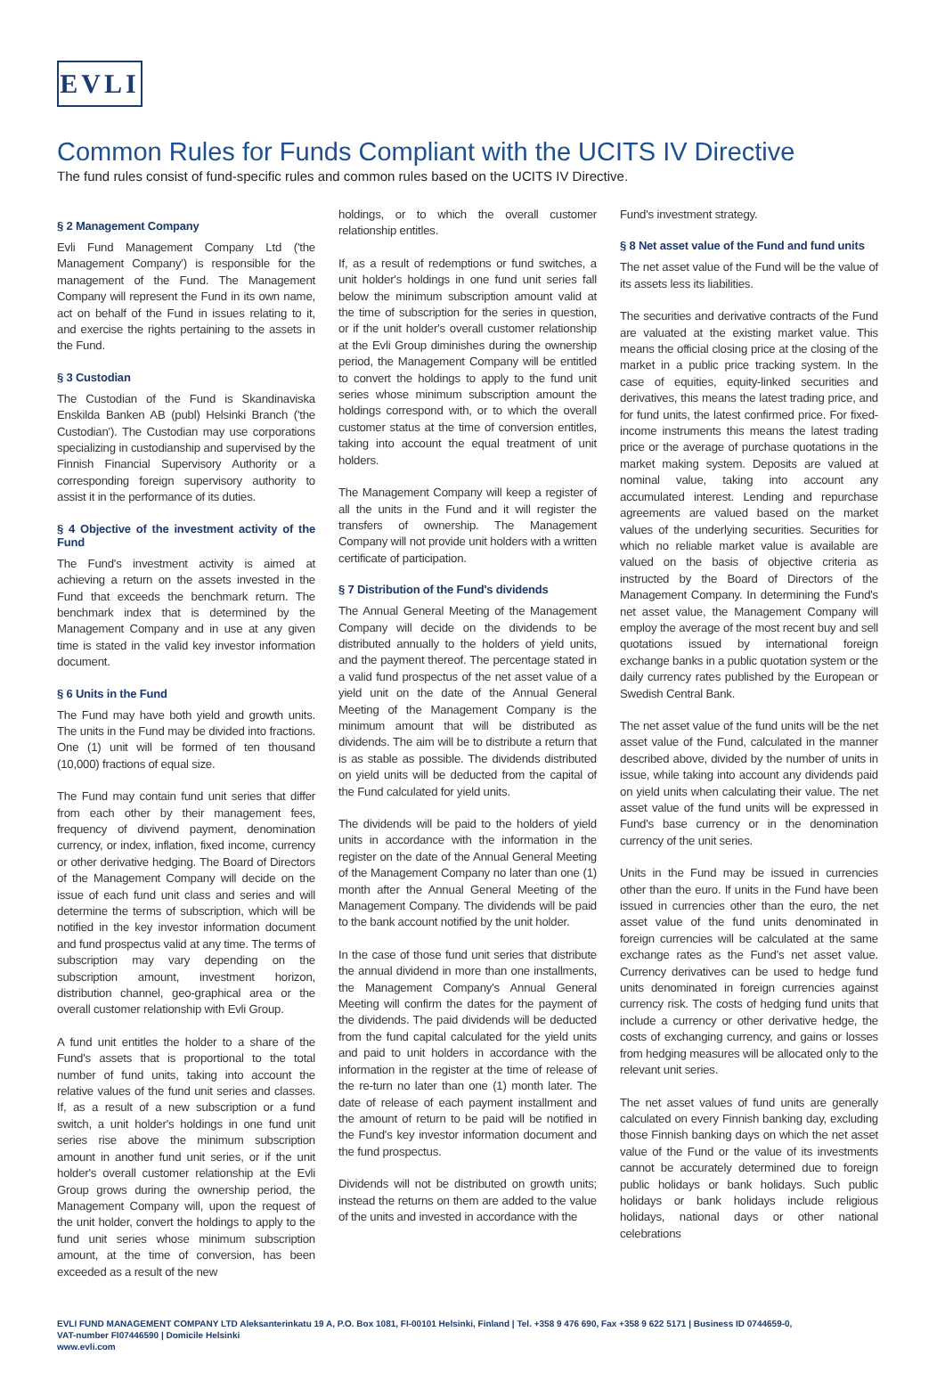EVLI
Common Rules for Funds Compliant with the UCITS IV Directive
The fund rules consist of fund-specific rules and common rules based on the UCITS IV Directive.
§ 2 Management Company
Evli Fund Management Company Ltd ('the Management Company') is responsible for the management of the Fund. The Management Company will represent the Fund in its own name, act on behalf of the Fund in issues relating to it, and exercise the rights pertaining to the assets in the Fund.
§ 3 Custodian
The Custodian of the Fund is Skandinaviska Enskilda Banken AB (publ) Helsinki Branch ('the Custodian'). The Custodian may use corporations specializing in custodianship and supervised by the Finnish Financial Supervisory Authority or a corresponding foreign supervisory authority to assist it in the performance of its duties.
§ 4 Objective of the investment activity of the Fund
The Fund's investment activity is aimed at achieving a return on the assets invested in the Fund that exceeds the benchmark return. The benchmark index that is determined by the Management Company and in use at any given time is stated in the valid key investor information document.
§ 6 Units in the Fund
The Fund may have both yield and growth units. The units in the Fund may be divided into fractions. One (1) unit will be formed of ten thousand (10,000) fractions of equal size.
The Fund may contain fund unit series that differ from each other by their management fees, frequency of divivend payment, denomination currency, or index, inflation, fixed income, currency or other derivative hedging. The Board of Directors of the Management Company will decide on the issue of each fund unit class and series and will determine the terms of subscription, which will be notified in the key investor information document and fund prospectus valid at any time. The terms of subscription may vary depending on the subscription amount, investment horizon, distribution channel, geo-graphical area or the overall customer relationship with Evli Group.
A fund unit entitles the holder to a share of the Fund's assets that is proportional to the total number of fund units, taking into account the relative values of the fund unit series and classes. If, as a result of a new subscription or a fund switch, a unit holder's holdings in one fund unit series rise above the minimum subscription amount in another fund unit series, or if the unit holder's overall customer relationship at the Evli Group grows during the ownership period, the Management Company will, upon the request of the unit holder, convert the holdings to apply to the fund unit series whose minimum subscription amount, at the time of conversion, has been exceeded as a result of the new
holdings, or to which the overall customer relationship entitles.
If, as a result of redemptions or fund switches, a unit holder's holdings in one fund unit series fall below the minimum subscription amount valid at the time of subscription for the series in question, or if the unit holder's overall customer relationship at the Evli Group diminishes during the ownership period, the Management Company will be entitled to convert the holdings to apply to the fund unit series whose minimum subscription amount the holdings correspond with, or to which the overall customer status at the time of conversion entitles, taking into account the equal treatment of unit holders.
The Management Company will keep a register of all the units in the Fund and it will register the transfers of ownership. The Management Company will not provide unit holders with a written certificate of participation.
§ 7 Distribution of the Fund's dividends
The Annual General Meeting of the Management Company will decide on the dividends to be distributed annually to the holders of yield units, and the payment thereof. The percentage stated in a valid fund prospectus of the net asset value of a yield unit on the date of the Annual General Meeting of the Management Company is the minimum amount that will be distributed as dividends. The aim will be to distribute a return that is as stable as possible. The dividends distributed on yield units will be deducted from the capital of the Fund calculated for yield units.
The dividends will be paid to the holders of yield units in accordance with the information in the register on the date of the Annual General Meeting of the Management Company no later than one (1) month after the Annual General Meeting of the Management Company. The dividends will be paid to the bank account notified by the unit holder.
In the case of those fund unit series that distribute the annual dividend in more than one installments, the Management Company's Annual General Meeting will confirm the dates for the payment of the dividends. The paid dividends will be deducted from the fund capital calculated for the yield units and paid to unit holders in accordance with the information in the register at the time of release of the re-turn no later than one (1) month later. The date of release of each payment installment and the amount of return to be paid will be notified in the Fund's key investor information document and the fund prospectus.
Dividends will not be distributed on growth units; instead the returns on them are added to the value of the units and invested in accordance with the
Fund's investment strategy.
§ 8 Net asset value of the Fund and fund units
The net asset value of the Fund will be the value of its assets less its liabilities.
The securities and derivative contracts of the Fund are valuated at the existing market value. This means the official closing price at the closing of the market in a public price tracking system. In the case of equities, equity-linked securities and derivatives, this means the latest trading price, and for fund units, the latest confirmed price. For fixed-income instruments this means the latest trading price or the average of purchase quotations in the market making system. Deposits are valued at nominal value, taking into account any accumulated interest. Lending and repurchase agreements are valued based on the market values of the underlying securities. Securities for which no reliable market value is available are valued on the basis of objective criteria as instructed by the Board of Directors of the Management Company. In determining the Fund's net asset value, the Management Company will employ the average of the most recent buy and sell quotations issued by international foreign exchange banks in a public quotation system or the daily currency rates published by the European or Swedish Central Bank.
The net asset value of the fund units will be the net asset value of the Fund, calculated in the manner described above, divided by the number of units in issue, while taking into account any dividends paid on yield units when calculating their value. The net asset value of the fund units will be expressed in Fund's base currency or in the denomination currency of the unit series.
Units in the Fund may be issued in currencies other than the euro. If units in the Fund have been issued in currencies other than the euro, the net asset value of the fund units denominated in foreign currencies will be calculated at the same exchange rates as the Fund's net asset value. Currency derivatives can be used to hedge fund units denominated in foreign currencies against currency risk. The costs of hedging fund units that include a currency or other derivative hedge, the costs of exchanging currency, and gains or losses from hedging measures will be allocated only to the relevant unit series.
The net asset values of fund units are generally calculated on every Finnish banking day, excluding those Finnish banking days on which the net asset value of the Fund or the value of its investments cannot be accurately determined due to foreign public holidays or bank holidays. Such public holidays or bank holidays include religious holidays, national days or other national celebrations
EVLI FUND MANAGEMENT COMPANY LTD Aleksanterinkatu 19 A, P.O. Box 1081, FI-00101 Helsinki, Finland | Tel. +358 9 476 690, Fax +358 9 622 5171 | Business ID 0744659-0,
VAT-number FI07446590 | Domicile Helsinki
www.evli.com